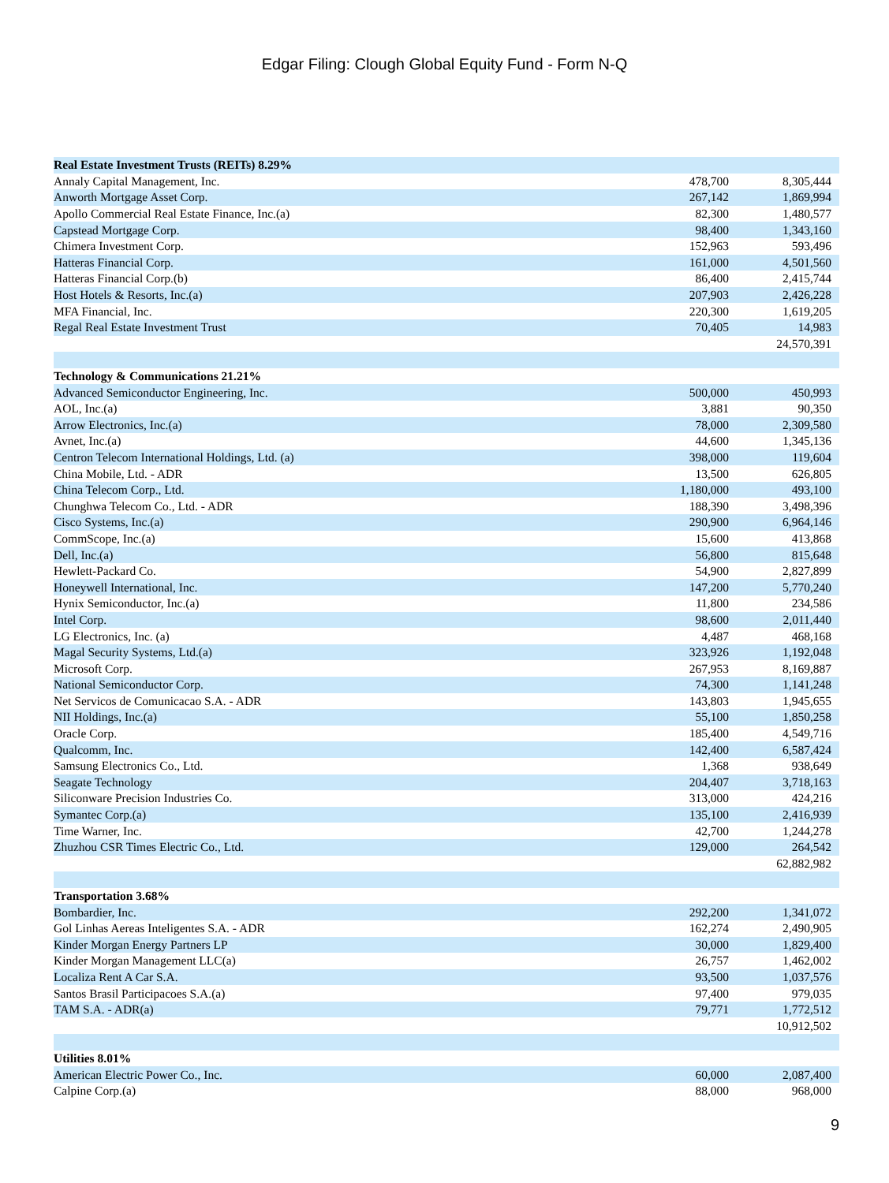Edgar Filing: Clough Global Equity Fund - Form N-Q
| Real Estate Investment Trusts (REITs) 8.29% | | |
| Annaly Capital Management, Inc. | 478,700 | 8,305,444 |
| Anworth Mortgage Asset Corp. | 267,142 | 1,869,994 |
| Apollo Commercial Real Estate Finance, Inc.(a) | 82,300 | 1,480,577 |
| Capstead Mortgage Corp. | 98,400 | 1,343,160 |
| Chimera Investment Corp. | 152,963 | 593,496 |
| Hatteras Financial Corp. | 161,000 | 4,501,560 |
| Hatteras Financial Corp.(b) | 86,400 | 2,415,744 |
| Host Hotels & Resorts, Inc.(a) | 207,903 | 2,426,228 |
| MFA Financial, Inc. | 220,300 | 1,619,205 |
| Regal Real Estate Investment Trust | 70,405 | 14,983 |
| | | 24,570,391 |
| Technology & Communications 21.21% | | |
| Advanced Semiconductor Engineering, Inc. | 500,000 | 450,993 |
| AOL, Inc.(a) | 3,881 | 90,350 |
| Arrow Electronics, Inc.(a) | 78,000 | 2,309,580 |
| Avnet, Inc.(a) | 44,600 | 1,345,136 |
| Centron Telecom International Holdings, Ltd. (a) | 398,000 | 119,604 |
| China Mobile, Ltd. - ADR | 13,500 | 626,805 |
| China Telecom Corp., Ltd. | 1,180,000 | 493,100 |
| Chunghwa Telecom Co., Ltd. - ADR | 188,390 | 3,498,396 |
| Cisco Systems, Inc.(a) | 290,900 | 6,964,146 |
| CommScope, Inc.(a) | 15,600 | 413,868 |
| Dell, Inc.(a) | 56,800 | 815,648 |
| Hewlett-Packard Co. | 54,900 | 2,827,899 |
| Honeywell International, Inc. | 147,200 | 5,770,240 |
| Hynix Semiconductor, Inc.(a) | 11,800 | 234,586 |
| Intel Corp. | 98,600 | 2,011,440 |
| LG Electronics, Inc. (a) | 4,487 | 468,168 |
| Magal Security Systems, Ltd.(a) | 323,926 | 1,192,048 |
| Microsoft Corp. | 267,953 | 8,169,887 |
| National Semiconductor Corp. | 74,300 | 1,141,248 |
| Net Servicos de Comunicacao S.A. - ADR | 143,803 | 1,945,655 |
| NII Holdings, Inc.(a) | 55,100 | 1,850,258 |
| Oracle Corp. | 185,400 | 4,549,716 |
| Qualcomm, Inc. | 142,400 | 6,587,424 |
| Samsung Electronics Co., Ltd. | 1,368 | 938,649 |
| Seagate Technology | 204,407 | 3,718,163 |
| Siliconware Precision Industries Co. | 313,000 | 424,216 |
| Symantec Corp.(a) | 135,100 | 2,416,939 |
| Time Warner, Inc. | 42,700 | 1,244,278 |
| Zhuzhou CSR Times Electric Co., Ltd. | 129,000 | 264,542 |
| | | 62,882,982 |
| Transportation 3.68% | | |
| Bombardier, Inc. | 292,200 | 1,341,072 |
| Gol Linhas Aereas Inteligentes S.A. - ADR | 162,274 | 2,490,905 |
| Kinder Morgan Energy Partners LP | 30,000 | 1,829,400 |
| Kinder Morgan Management LLC(a) | 26,757 | 1,462,002 |
| Localiza Rent A Car S.A. | 93,500 | 1,037,576 |
| Santos Brasil Participacoes S.A.(a) | 97,400 | 979,035 |
| TAM S.A. - ADR(a) | 79,771 | 1,772,512 |
| | | 10,912,502 |
| Utilities 8.01% | | |
| American Electric Power Co., Inc. | 60,000 | 2,087,400 |
| Calpine Corp.(a) | 88,000 | 968,000 |
9